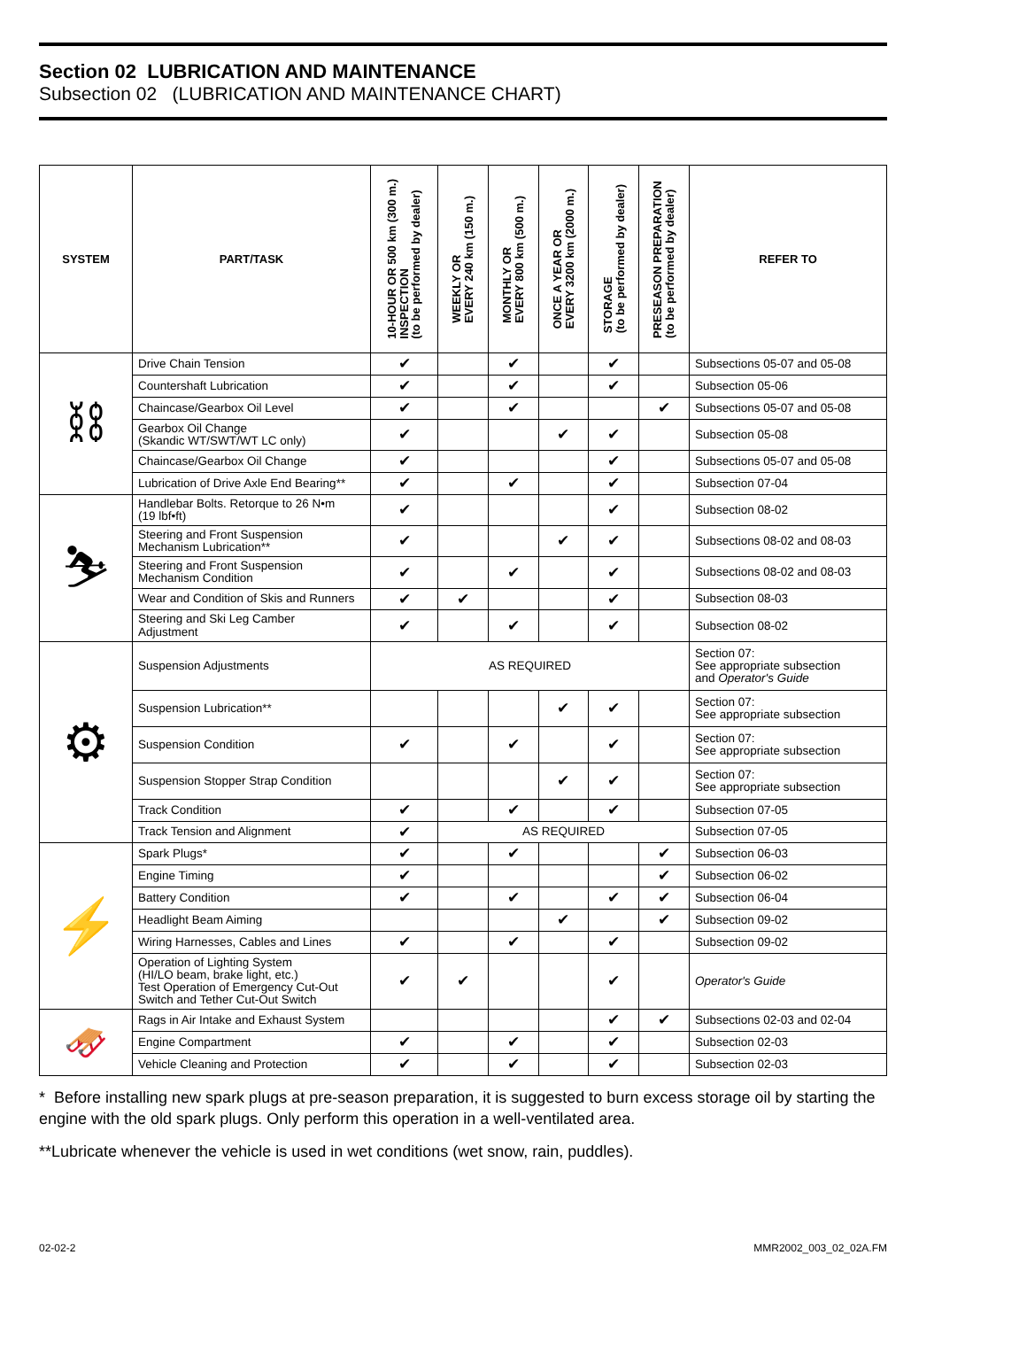Section 02 LUBRICATION AND MAINTENANCE
Subsection 02 (LUBRICATION AND MAINTENANCE CHART)
| SYSTEM | PART/TASK | 10-HOUR OR 500 km (300 m.) INSPECTION (to be performed by dealer) | WEEKLY OR EVERY 240 km (150 m.) | MONTHLY OR EVERY 800 km (500 m.) | ONCE A YEAR OR EVERY 3200 km (2000 m.) | STORAGE (to be performed by dealer) | PRESEASON PREPARATION (to be performed by dealer) | REFER TO |
| --- | --- | --- | --- | --- | --- | --- | --- | --- |
| ⛓ | Drive Chain Tension | ✔ | | ✔ | | ✔ | | Subsections 05-07 and 05-08 |
| | Countershaft Lubrication | ✔ | | ✔ | | ✔ | | Subsection 05-06 |
| | Chaincase/Gearbox Oil Level | ✔ | | ✔ | | | ✔ | Subsections 05-07 and 05-08 |
| | Gearbox Oil Change (Skandic WT/SWT/WT LC only) | ✔ | | | ✔ | ✔ | | Subsection 05-08 |
| | Chaincase/Gearbox Oil Change | ✔ | | | | ✔ | | Subsections 05-07 and 05-08 |
| | Lubrication of Drive Axle End Bearing** | ✔ | | ✔ | | ✔ | | Subsection 07-04 |
| ⛷ | Handlebar Bolts. Retorque to 26 N•m (19 lbf•ft) | ✔ | | | | ✔ | | Subsection 08-02 |
| | Steering and Front Suspension Mechanism Lubrication** | ✔ | | | ✔ | ✔ | | Subsections 08-02 and 08-03 |
| | Steering and Front Suspension Mechanism Condition | ✔ | | ✔ | | ✔ | | Subsections 08-02 and 08-03 |
| | Wear and Condition of Skis and Runners | ✔ | ✔ | | | ✔ | | Subsection 08-03 |
| | Steering and Ski Leg Camber Adjustment | ✔ | | ✔ | | ✔ | | Subsection 08-02 |
| ⚙ | Suspension Adjustments | AS REQUIRED | | | | | | Section 07: See appropriate subsection and Operator's Guide |
| | Suspension Lubrication** | | | | ✔ | ✔ | | Section 07: See appropriate subsection |
| | Suspension Condition | ✔ | | ✔ | | ✔ | | Section 07: See appropriate subsection |
| | Suspension Stopper Strap Condition | | | | ✔ | ✔ | | Section 07: See appropriate subsection |
| | Track Condition | ✔ | | ✔ | | ✔ | | Subsection 07-05 |
| | Track Tension and Alignment | ✔ | AS REQUIRED | | | | | Subsection 07-05 |
| ⚡ | Spark Plugs* | ✔ | | ✔ | | | ✔ | Subsection 06-03 |
| | Engine Timing | ✔ | | | | | ✔ | Subsection 06-02 |
| | Battery Condition | ✔ | | ✔ | | ✔ | ✔ | Subsection 06-04 |
| | Headlight Beam Aiming | | | | ✔ | | ✔ | Subsection 09-02 |
| | Wiring Harnesses, Cables and Lines | ✔ | | ✔ | | ✔ | | Subsection 09-02 |
| | Operation of Lighting System (HI/LO beam, brake light, etc.) Test Operation of Emergency Cut-Out Switch and Tether Cut-Out Switch | ✔ | ✔ | | | ✔ | | Operator's Guide |
| 🛷 | Rags in Air Intake and Exhaust System | | | | | ✔ | ✔ | Subsections 02-03 and 02-04 |
| | Engine Compartment | ✔ | | ✔ | | ✔ | | Subsection 02-03 |
| | Vehicle Cleaning and Protection | ✔ | | ✔ | | ✔ | | Subsection 02-03 |
* Before installing new spark plugs at pre-season preparation, it is suggested to burn excess storage oil by starting the engine with the old spark plugs. Only perform this operation in a well-ventilated area.
**Lubricate whenever the vehicle is used in wet conditions (wet snow, rain, puddles).
02-02-2 MMR2002_003_02_02A.FM